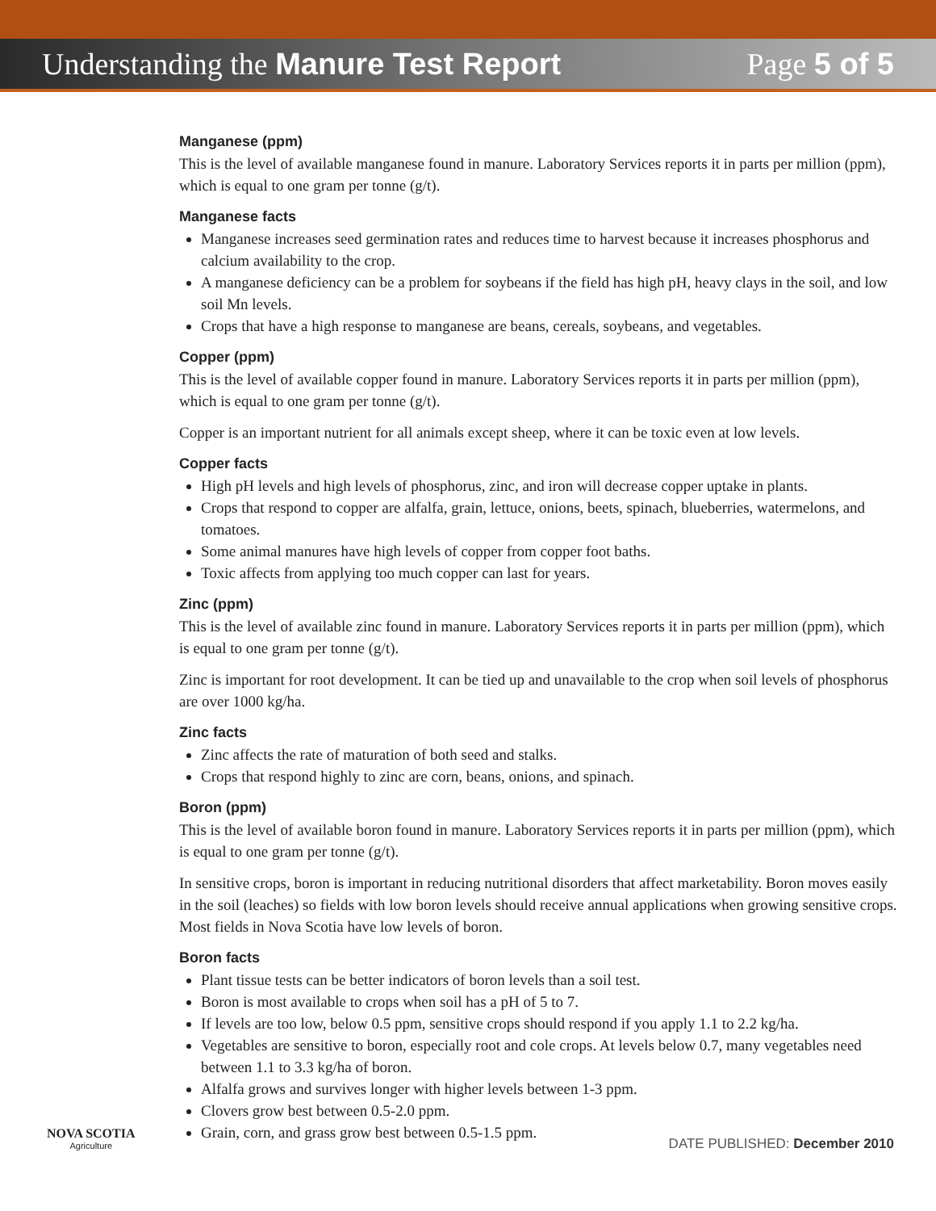Understanding the Manure Test Report Page 5 of 5
Manganese (ppm)
This is the level of available manganese found in manure. Laboratory Services reports it in parts per million (ppm), which is equal to one gram per tonne (g/t).
Manganese facts
Manganese increases seed germination rates and reduces time to harvest because it increases phosphorus and calcium availability to the crop.
A manganese deficiency can be a problem for soybeans if the field has high pH, heavy clays in the soil, and low soil Mn levels.
Crops that have a high response to manganese are beans, cereals, soybeans, and vegetables.
Copper (ppm)
This is the level of available copper found in manure. Laboratory Services reports it in parts per million (ppm), which is equal to one gram per tonne (g/t).
Copper is an important nutrient for all animals except sheep, where it can be toxic even at low levels.
Copper facts
High pH levels and high levels of phosphorus, zinc, and iron will decrease copper uptake in plants.
Crops that respond to copper are alfalfa, grain, lettuce, onions, beets, spinach, blueberries, watermelons, and tomatoes.
Some animal manures have high levels of copper from copper foot baths.
Toxic affects from applying too much copper can last for years.
Zinc (ppm)
This is the level of available zinc found in manure. Laboratory Services reports it in parts per million (ppm), which is equal to one gram per tonne (g/t).
Zinc is important for root development. It can be tied up and unavailable to the crop when soil levels of phosphorus are over 1000 kg/ha.
Zinc facts
Zinc affects the rate of maturation of both seed and stalks.
Crops that respond highly to zinc are corn, beans, onions, and spinach.
Boron (ppm)
This is the level of available boron found in manure. Laboratory Services reports it in parts per million (ppm), which is equal to one gram per tonne (g/t).
In sensitive crops, boron is important in reducing nutritional disorders that affect marketability. Boron moves easily in the soil (leaches) so fields with low boron levels should receive annual applications when growing sensitive crops. Most fields in Nova Scotia have low levels of boron.
Boron facts
Plant tissue tests can be better indicators of boron levels than a soil test.
Boron is most available to crops when soil has a pH of 5 to 7.
If levels are too low, below 0.5 ppm, sensitive crops should respond if you apply 1.1 to 2.2 kg/ha.
Vegetables are sensitive to boron, especially root and cole crops. At levels below 0.7, many vegetables need between 1.1 to 3.3 kg/ha of boron.
Alfalfa grows and survives longer with higher levels between 1-3 ppm.
Clovers grow best between 0.5-2.0 ppm.
Grain, corn, and grass grow best between 0.5-1.5 ppm.
NOVA SCOTIA
Agriculture
DATE PUBLISHED: December 2010